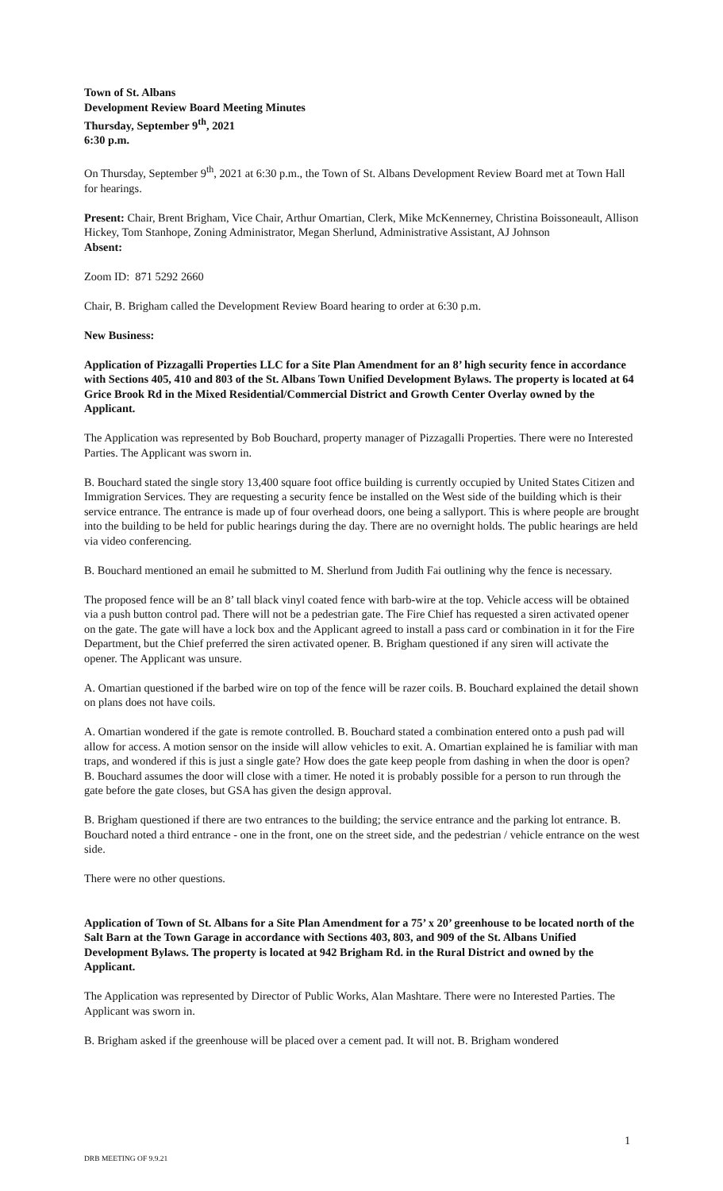Town of St. Albans
Development Review Board Meeting Minutes
Thursday, September 9<sup>th</sup>, 2021
6:30 p.m.
On Thursday, September 9<sup>th</sup>, 2021 at 6:30 p.m., the Town of St. Albans Development Review Board met at Town Hall for hearings.
Present: Chair, Brent Brigham, Vice Chair, Arthur Omartian, Clerk, Mike McKennerney, Christina Boissoneault, Allison Hickey, Tom Stanhope, Zoning Administrator, Megan Sherlund, Administrative Assistant, AJ Johnson
Absent:
Zoom ID: 871 5292 2660
Chair, B. Brigham called the Development Review Board hearing to order at 6:30 p.m.
New Business:
Application of Pizzagalli Properties LLC for a Site Plan Amendment for an 8’ high security fence in accordance with Sections 405, 410 and 803 of the St. Albans Town Unified Development Bylaws. The property is located at 64 Grice Brook Rd in the Mixed Residential/Commercial District and Growth Center Overlay owned by the Applicant.
The Application was represented by Bob Bouchard, property manager of Pizzagalli Properties. There were no Interested Parties. The Applicant was sworn in.
B. Bouchard stated the single story 13,400 square foot office building is currently occupied by United States Citizen and Immigration Services. They are requesting a security fence be installed on the West side of the building which is their service entrance. The entrance is made up of four overhead doors, one being a sallyport. This is where people are brought into the building to be held for public hearings during the day. There are no overnight holds. The public hearings are held via video conferencing.
B. Bouchard mentioned an email he submitted to M. Sherlund from Judith Fai outlining why the fence is necessary.
The proposed fence will be an 8’ tall black vinyl coated fence with barb-wire at the top. Vehicle access will be obtained via a push button control pad. There will not be a pedestrian gate. The Fire Chief has requested a siren activated opener on the gate. The gate will have a lock box and the Applicant agreed to install a pass card or combination in it for the Fire Department, but the Chief preferred the siren activated opener. B. Brigham questioned if any siren will activate the opener. The Applicant was unsure.
A. Omartian questioned if the barbed wire on top of the fence will be razer coils. B. Bouchard explained the detail shown on plans does not have coils.
A. Omartian wondered if the gate is remote controlled. B. Bouchard stated a combination entered onto a push pad will allow for access. A motion sensor on the inside will allow vehicles to exit. A. Omartian explained he is familiar with man traps, and wondered if this is just a single gate? How does the gate keep people from dashing in when the door is open? B. Bouchard assumes the door will close with a timer. He noted it is probably possible for a person to run through the gate before the gate closes, but GSA has given the design approval.
B. Brigham questioned if there are two entrances to the building; the service entrance and the parking lot entrance. B. Bouchard noted a third entrance - one in the front, one on the street side, and the pedestrian / vehicle entrance on the west side.
There were no other questions.
Application of Town of St. Albans for a Site Plan Amendment for a 75’ x 20’ greenhouse to be located north of the Salt Barn at the Town Garage in accordance with Sections 403, 803, and 909 of the St. Albans Unified Development Bylaws. The property is located at 942 Brigham Rd. in the Rural District and owned by the Applicant.
The Application was represented by Director of Public Works, Alan Mashtare. There were no Interested Parties. The Applicant was sworn in.
B. Brigham asked if the greenhouse will be placed over a cement pad. It will not. B. Brigham wondered
1
DRB MEETING OF 9.9.21